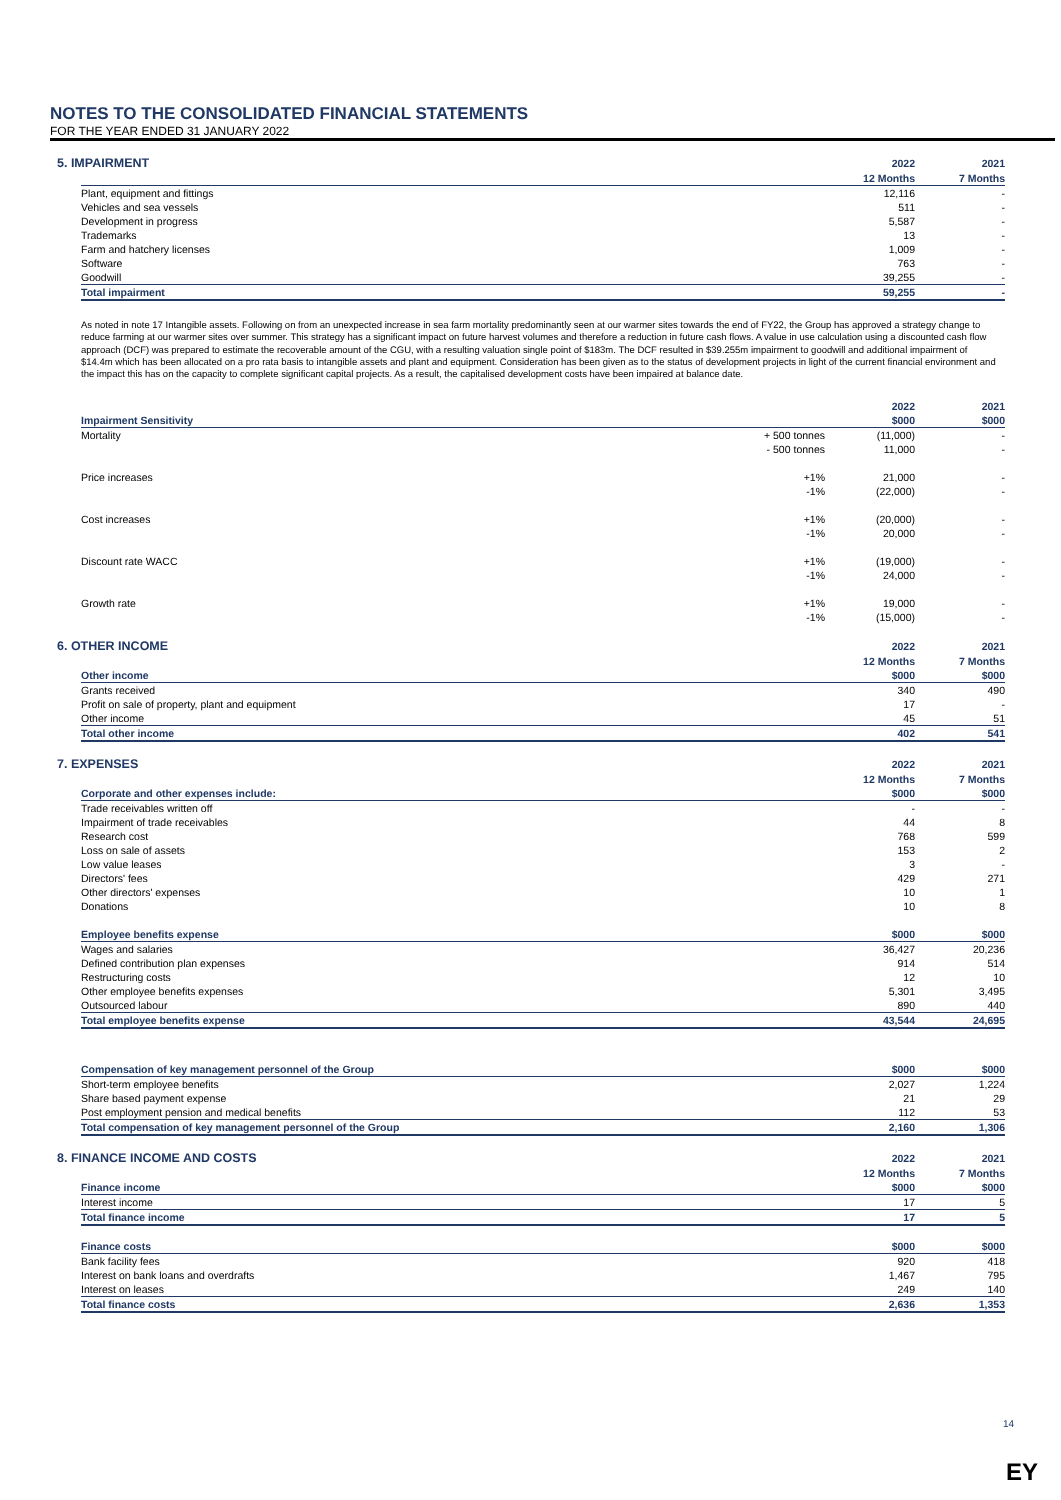NOTES TO THE CONSOLIDATED FINANCIAL STATEMENTS
FOR THE YEAR ENDED 31 JANUARY 2022
| 5. IMPAIRMENT | 2022 | 2021 |
| | 12 Months | 7 Months |
| --- | --- | --- |
| Plant, equipment and fittings | 12,116 | - |
| Vehicles and sea vessels | 511 | - |
| Development in progress | 5,587 | - |
| Trademarks | 13 | - |
| Farm and hatchery licenses | 1,009 | - |
| Software | 763 | - |
| Goodwill | 39,255 | - |
| Total impairment | 59,255 | - |
As noted in note 17 Intangible assets. Following on from an unexpected increase in sea farm mortality predominantly seen at our warmer sites towards the end of FY22, the Group has approved a strategy change to reduce farming at our warmer sites over summer. This strategy has a significant impact on future harvest volumes and therefore a reduction in future cash flows. A value in use calculation using a discounted cash flow approach (DCF) was prepared to estimate the recoverable amount of the CGU, with a resulting valuation single point of $183m. The DCF resulted in $39.255m impairment to goodwill and additional impairment of $14.4m which has been allocated on a pro rata basis to intangible assets and plant and equipment. Consideration has been given as to the status of development projects in light of the current financial environment and the impact this has on the capacity to complete significant capital projects. As a result, the capitalised development costs have been impaired at balance date.
| | | 2022 | 2021 |
| --- | --- | --- | --- |
| Impairment Sensitivity | | $000 | $000 |
| Mortality | + 500 tonnes | (11,000) | - |
| | - 500 tonnes | 11,000 | - |
| Price increases | +1% | 21,000 | - |
| | -1% | (22,000) | - |
| Cost increases | +1% | (20,000) | - |
| | -1% | 20,000 | - |
| Discount rate WACC | +1% | (19,000) | - |
| | -1% | 24,000 | - |
| Growth rate | +1% | 19,000 | - |
| | -1% | (15,000) | - |
| 6. OTHER INCOME | 2022 | 2021 |
| | 12 Months | 7 Months |
| --- | --- | --- |
| Other income | $000 | $000 |
| Grants received | 340 | 490 |
| Profit on sale of property, plant and equipment | 17 | - |
| Other income | 45 | 51 |
| Total other income | 402 | 541 |
| 7. EXPENSES | 2022 | 2021 |
| | 12 Months | 7 Months |
| --- | --- | --- |
| Corporate and other expenses include: | $000 | $000 |
| Trade receivables written off | - | - |
| Impairment of trade receivables | 44 | 8 |
| Research cost | 768 | 599 |
| Loss on sale of assets | 153 | 2 |
| Low value leases | 3 | - |
| Directors' fees | 429 | 271 |
| Other directors' expenses | 10 | 1 |
| Donations | 10 | 8 |
| Employee benefits expense | $000 | $000 |
| Wages and salaries | 36,427 | 20,236 |
| Defined contribution plan expenses | 914 | 514 |
| Restructuring costs | 12 | 10 |
| Other employee benefits expenses | 5,301 | 3,495 |
| Outsourced labour | 890 | 440 |
| Total employee benefits expense | 43,544 | 24,695 |
| Compensation of key management personnel of the Group | $000 | $000 |
| Short-term employee benefits | 2,027 | 1,224 |
| Share based payment expense | 21 | 29 |
| Post employment pension and medical benefits | 112 | 53 |
| Total compensation of key management personnel of the Group | 2,160 | 1,306 |
| 8. FINANCE INCOME AND COSTS | 2022 | 2021 |
| | 12 Months | 7 Months |
| --- | --- | --- |
| Finance income | $000 | $000 |
| Interest income | 17 | 5 |
| Total finance income | 17 | 5 |
| Finance costs | $000 | $000 |
| Bank facility fees | 920 | 418 |
| Interest on bank loans and overdrafts | 1,467 | 795 |
| Interest on leases | 249 | 140 |
| Total finance costs | 2,636 | 1,353 |
14
EY